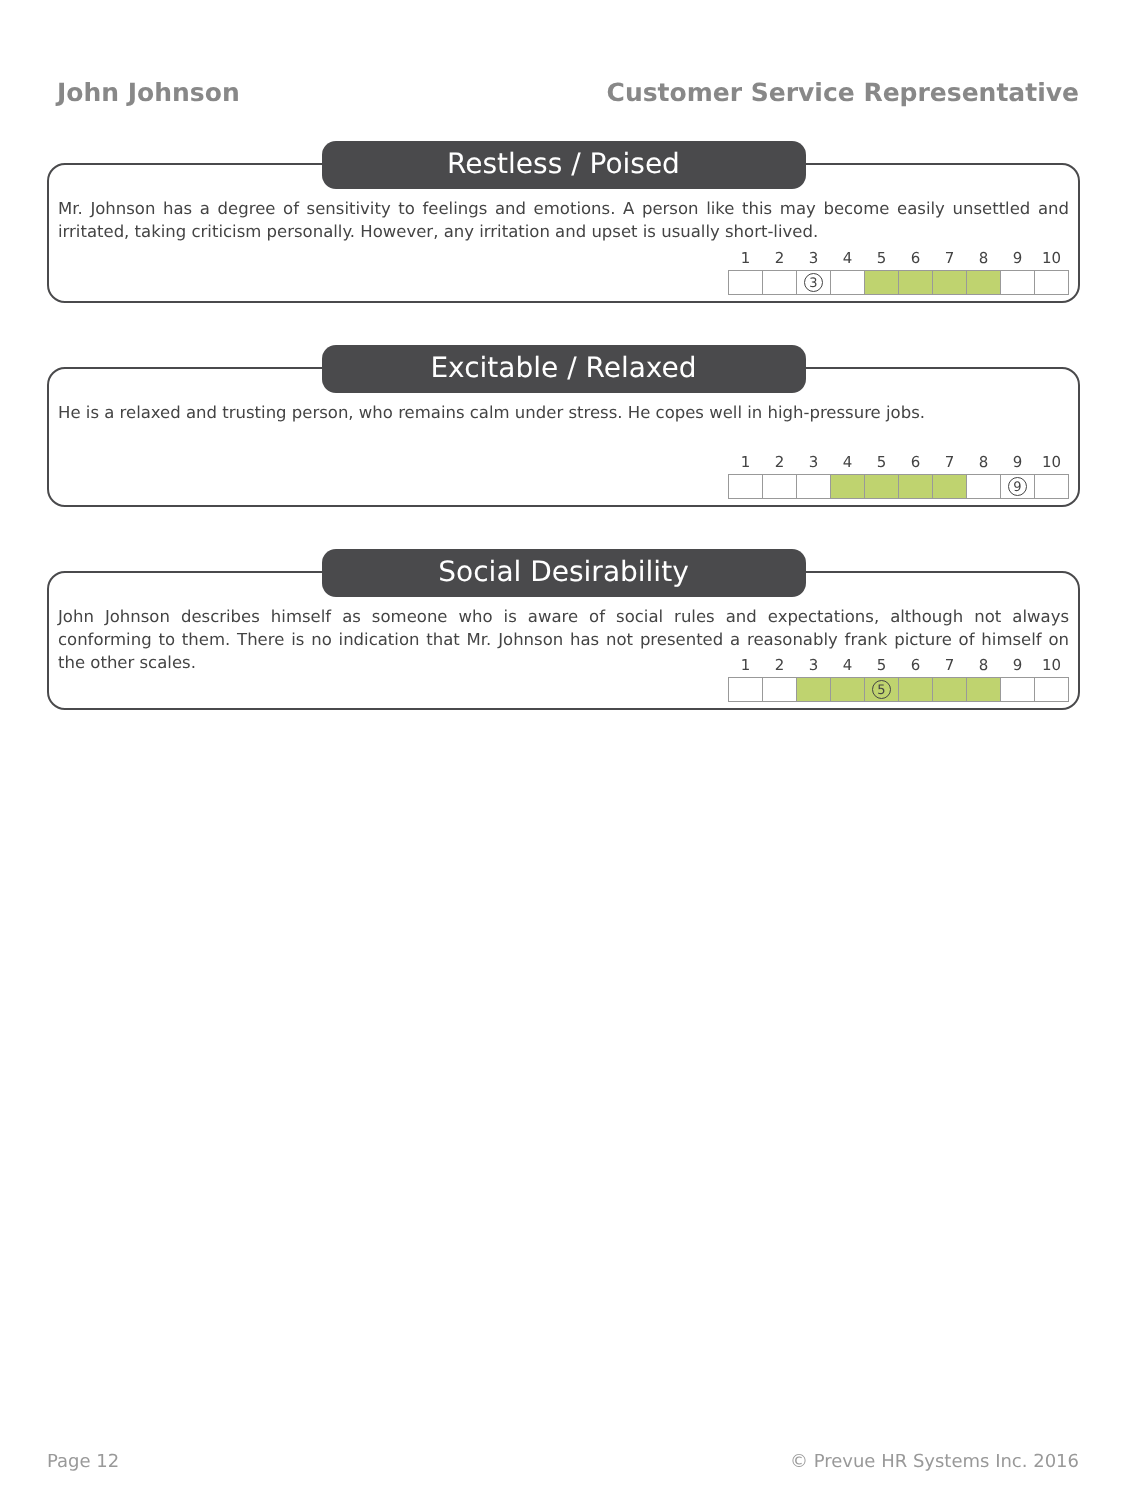John Johnson Customer Service Representative
Restless / Poised
Mr. Johnson has a degree of sensitivity to feelings and emotions. A person like this may become easily unsettled and irritated, taking criticism personally. However, any irritation and upset is usually short-lived.
| 1 | 2 | 3 | 4 | 5 | 6 | 7 | 8 | 9 | 10 |
| --- | --- | --- | --- | --- | --- | --- | --- | --- | --- |
| | | 3 | | | | | | | |
Excitable / Relaxed
He is a relaxed and trusting person, who remains calm under stress. He copes well in high-pressure jobs.
| 1 | 2 | 3 | 4 | 5 | 6 | 7 | 8 | 9 | 10 |
| --- | --- | --- | --- | --- | --- | --- | --- | --- | --- |
| | | | | | | | | 9 | |
Social Desirability
John Johnson describes himself as someone who is aware of social rules and expectations, although not always conforming to them. There is no indication that Mr. Johnson has not presented a reasonably frank picture of himself on the other scales.
| 1 | 2 | 3 | 4 | 5 | 6 | 7 | 8 | 9 | 10 |
| --- | --- | --- | --- | --- | --- | --- | --- | --- | --- |
| | | | | 5 | | | | | |
Page 12 © Prevue HR Systems Inc. 2016